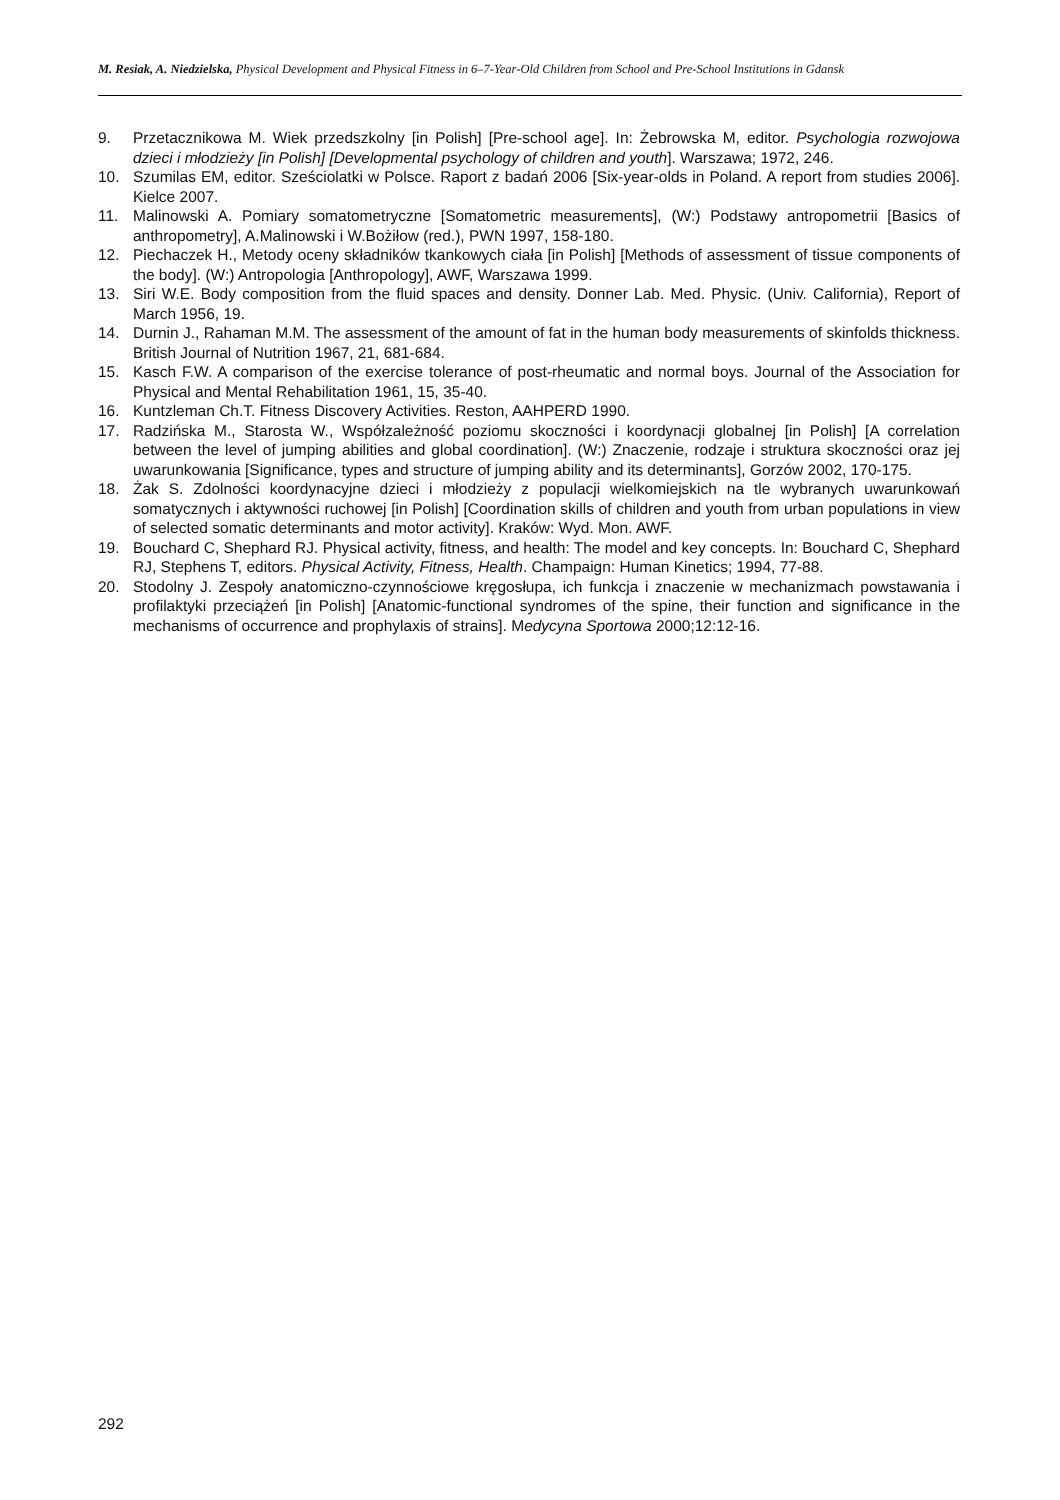M. Resiak, A. Niedzielska, Physical Development and Physical Fitness in 6–7-Year-Old Children from School and Pre-School Institutions in Gdansk
9. Przetacznikowa M. Wiek przedszkolny [in Polish] [Pre-school age]. In: Żebrowska M, editor. Psychologia rozwojowa dzieci i młodzieży [in Polish] [Developmental psychology of children and youth]. Warszawa; 1972, 246.
10. Szumilas EM, editor. Sześciolatki w Polsce. Raport z badań 2006 [Six-year-olds in Poland. A report from studies 2006]. Kielce 2007.
11. Malinowski A. Pomiary somatometryczne [Somatometric measurements], (W:) Podstawy antropometrii [Basics of anthropometry], A.Malinowski i W.Bożiłow (red.), PWN 1997, 158-180.
12. Piechaczek H., Metody oceny składników tkankowych ciała [in Polish] [Methods of assessment of tissue components of the body]. (W:) Antropologia [Anthropology], AWF, Warszawa 1999.
13. Siri W.E. Body composition from the fluid spaces and density. Donner Lab. Med. Physic. (Univ. California), Report of March 1956, 19.
14. Durnin J., Rahaman M.M. The assessment of the amount of fat in the human body measurements of skinfolds thickness. British Journal of Nutrition 1967, 21, 681-684.
15. Kasch F.W. A comparison of the exercise tolerance of post-rheumatic and normal boys. Journal of the Association for Physical and Mental Rehabilitation 1961, 15, 35-40.
16. Kuntzleman Ch.T. Fitness Discovery Activities. Reston, AAHPERD 1990.
17. Radzińska M., Starosta W., Współzależność poziomu skoczności i koordynacji globalnej [in Polish] [A correlation between the level of jumping abilities and global coordination]. (W:) Znaczenie, rodzaje i struktura skoczności oraz jej uwarunkowania [Significance, types and structure of jumping ability and its determinants], Gorzów 2002, 170-175.
18. Żak S. Zdolności koordynacyjne dzieci i młodzieży z populacji wielkomiejskich na tle wybranych uwarunkowań somatycznych i aktywności ruchowej [in Polish] [Coordination skills of children and youth from urban populations in view of selected somatic determinants and motor activity]. Kraków: Wyd. Mon. AWF.
19. Bouchard C, Shephard RJ. Physical activity, fitness, and health: The model and key concepts. In: Bouchard C, Shephard RJ, Stephens T, editors. Physical Activity, Fitness, Health. Champaign: Human Kinetics; 1994, 77-88.
20. Stodolny J. Zespoły anatomiczno-czynnościowe kręgosłupa, ich funkcja i znaczenie w mechanizmach powstawania i profilaktyki przeciążeń [in Polish] [Anatomic-functional syndromes of the spine, their function and significance in the mechanisms of occurrence and prophylaxis of strains]. Medycyna Sportowa 2000;12:12-16.
292